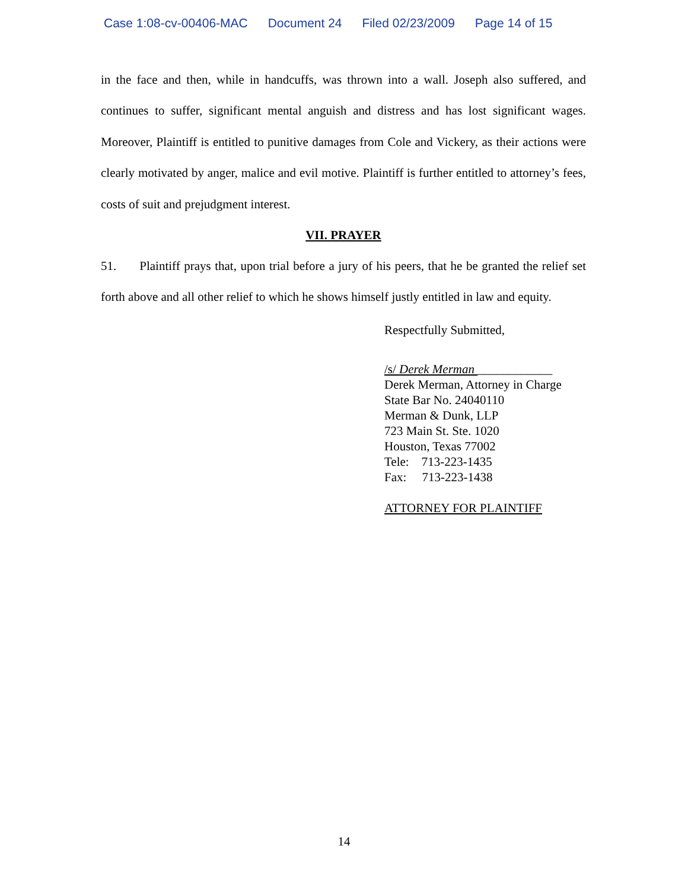Case 1:08-cv-00406-MAC Document 24 Filed 02/23/2009 Page 14 of 15
in the face and then, while in handcuffs, was thrown into a wall. Joseph also suffered, and continues to suffer, significant mental anguish and distress and has lost significant wages. Moreover, Plaintiff is entitled to punitive damages from Cole and Vickery, as their actions were clearly motivated by anger, malice and evil motive. Plaintiff is further entitled to attorney’s fees, costs of suit and prejudgment interest.
VII. PRAYER
51. Plaintiff prays that, upon trial before a jury of his peers, that he be granted the relief set forth above and all other relief to which he shows himself justly entitled in law and equity.
Respectfully Submitted,
/s/ Derek Merman ____________
Derek Merman, Attorney in Charge
State Bar No. 24040110
Merman & Dunk, LLP
723 Main St. Ste. 1020
Houston, Texas 77002
Tele: 713-223-1435
Fax: 713-223-1438
ATTORNEY FOR PLAINTIFF
14